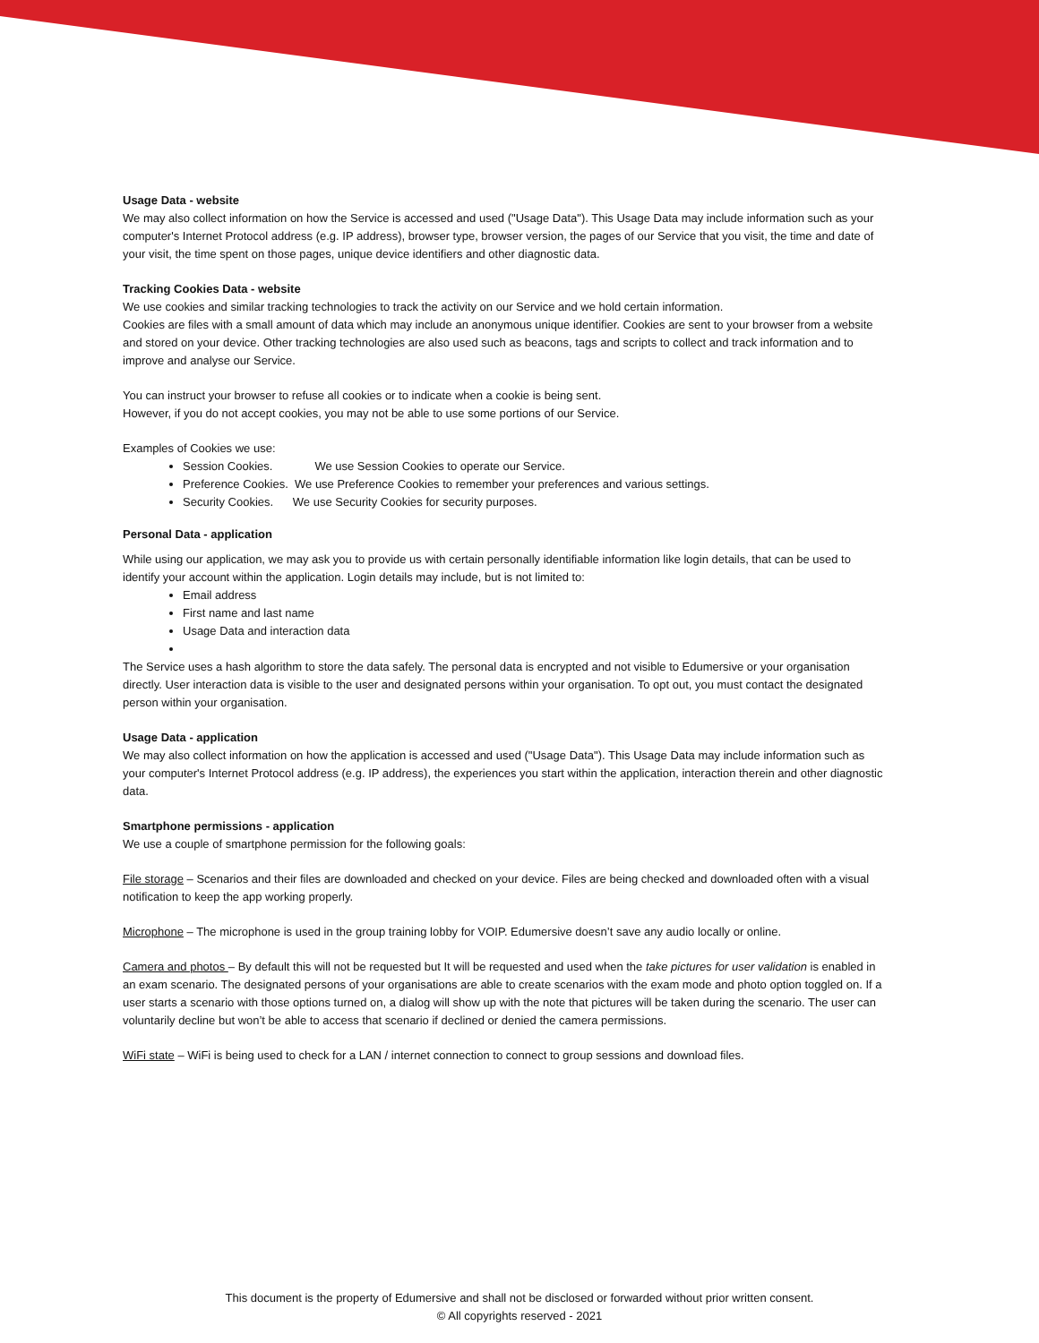Usage Data - website
We may also collect information on how the Service is accessed and used ("Usage Data"). This Usage Data may include information such as your computer's Internet Protocol address (e.g. IP address), browser type, browser version, the pages of our Service that you visit, the time and date of your visit, the time spent on those pages, unique device identifiers and other diagnostic data.
Tracking Cookies Data - website
We use cookies and similar tracking technologies to track the activity on our Service and we hold certain information.
Cookies are files with a small amount of data which may include an anonymous unique identifier. Cookies are sent to your browser from a website and stored on your device. Other tracking technologies are also used such as beacons, tags and scripts to collect and track information and to improve and analyse our Service.
You can instruct your browser to refuse all cookies or to indicate when a cookie is being sent.
However, if you do not accept cookies, you may not be able to use some portions of our Service.
Examples of Cookies we use:
Session Cookies. We use Session Cookies to operate our Service.
Preference Cookies. We use Preference Cookies to remember your preferences and various settings.
Security Cookies. We use Security Cookies for security purposes.
Personal Data - application
While using our application, we may ask you to provide us with certain personally identifiable information like login details, that can be used to identify your account within the application. Login details may include, but is not limited to:
Email address
First name and last name
Usage Data and interaction data
The Service uses a hash algorithm to store the data safely. The personal data is encrypted and not visible to Edumersive or your organisation directly. User interaction data is visible to the user and designated persons within your organisation. To opt out, you must contact the designated person within your organisation.
Usage Data - application
We may also collect information on how the application is accessed and used ("Usage Data"). This Usage Data may include information such as your computer's Internet Protocol address (e.g. IP address), the experiences you start within the application, interaction therein and other diagnostic data.
Smartphone permissions - application
We use a couple of smartphone permission for the following goals:
File storage – Scenarios and their files are downloaded and checked on your device. Files are being checked and downloaded often with a visual notification to keep the app working properly.
Microphone – The microphone is used in the group training lobby for VOIP. Edumersive doesn’t save any audio locally or online.
Camera and photos – By default this will not be requested but It will be requested and used when the take pictures for user validation is enabled in an exam scenario. The designated persons of your organisations are able to create scenarios with the exam mode and photo option toggled on. If a user starts a scenario with those options turned on, a dialog will show up with the note that pictures will be taken during the scenario. The user can voluntarily decline but won’t be able to access that scenario if declined or denied the camera permissions.
WiFi state – WiFi is being used to check for a LAN / internet connection to connect to group sessions and download files.
This document is the property of Edumersive and shall not be disclosed or forwarded without prior written consent.
© All copyrights reserved - 2021